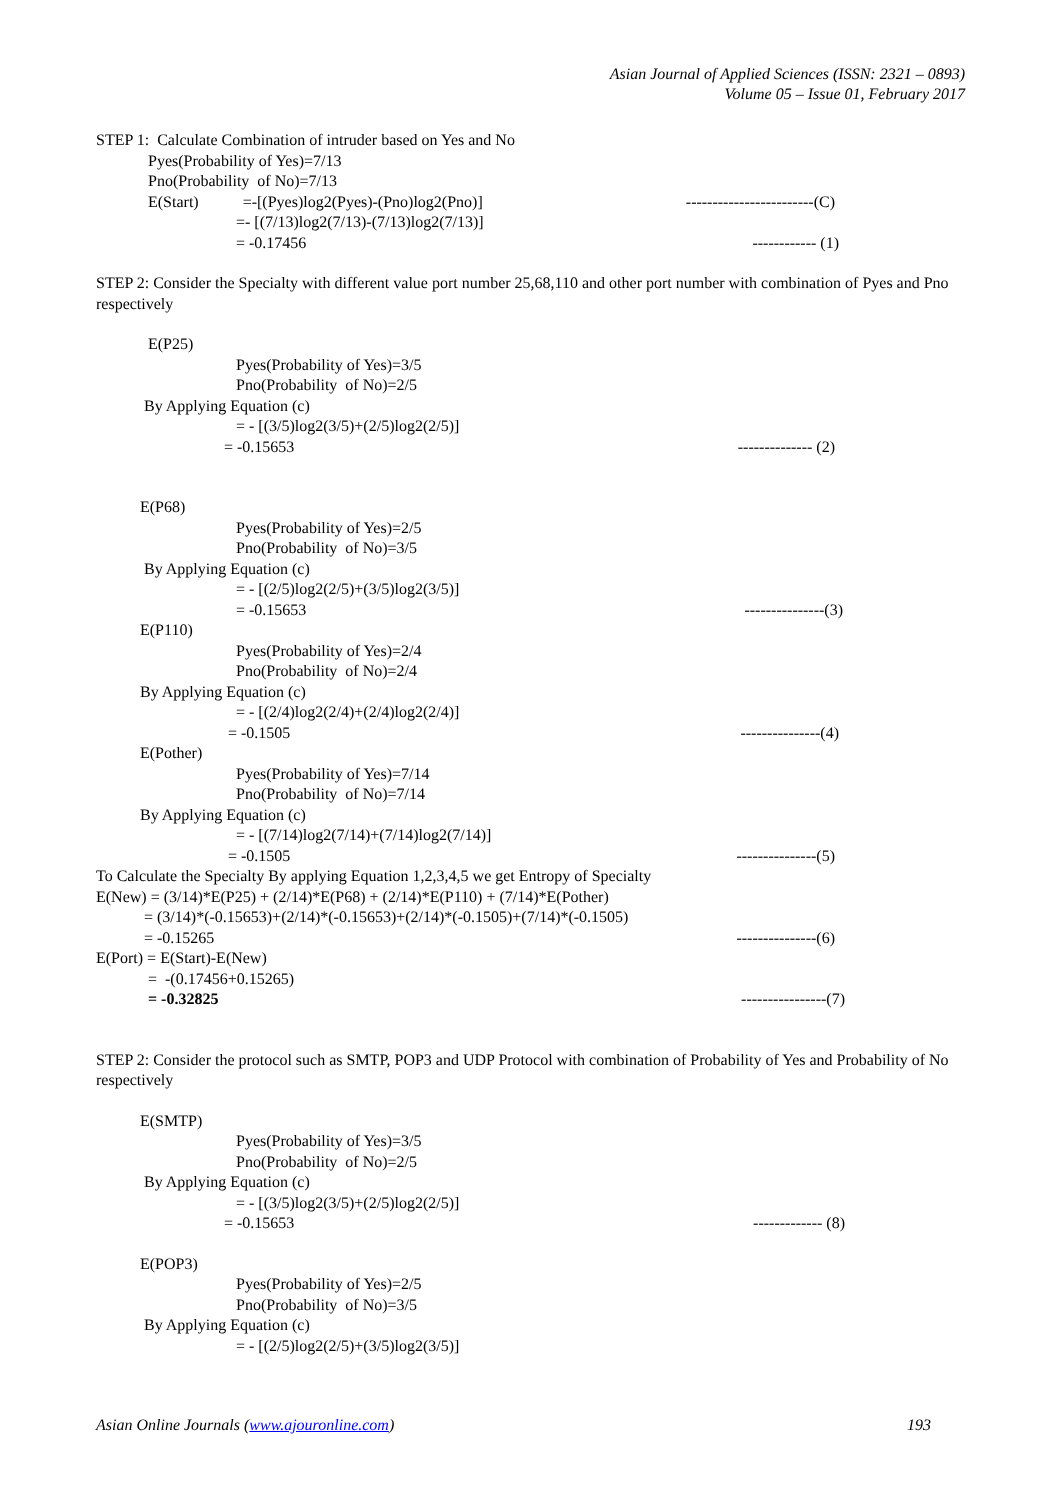Asian Journal of Applied Sciences (ISSN: 2321 – 0893)
Volume 05 – Issue 01, February 2017
STEP 1: Calculate Combination of intruder based on Yes and No
Pyes(Probability of Yes)=7/13
Pno(Probability of No)=7/13
E(Start) =-[(Pyes)log2(Pyes)-(Pno)log2(Pno)] ------------------------(C)
=- [(7/13)log2(7/13)-(7/13)log2(7/13)]
= -0.17456 ------------ (1)
STEP 2: Consider the Specialty with different value port number 25,68,110 and other port number with combination of Pyes and Pno respectively
E(P25)
Pyes(Probability of Yes)=3/5
Pno(Probability of No)=2/5
By Applying Equation (c)
= - [(3/5)log2(3/5)+(2/5)log2(2/5)]
= -0.15653 -------------- (2)
E(P68)
Pyes(Probability of Yes)=2/5
Pno(Probability of No)=3/5
By Applying Equation (c)
= - [(2/5)log2(2/5)+(3/5)log2(3/5)]
= -0.15653 ---------------(3)
E(P110)
Pyes(Probability of Yes)=2/4
Pno(Probability of No)=2/4
By Applying Equation (c)
= - [(2/4)log2(2/4)+(2/4)log2(2/4)]
= -0.1505 ---------------(4)
E(Pother)
Pyes(Probability of Yes)=7/14
Pno(Probability of No)=7/14
By Applying Equation (c)
= - [(7/14)log2(7/14)+(7/14)log2(7/14)]
= -0.1505 ---------------(5)
To Calculate the Specialty By applying Equation 1,2,3,4,5 we get Entropy of Specialty
E(New) = (3/14)*E(P25) + (2/14)*E(P68) + (2/14)*E(P110) + (7/14)*E(Pother)
= (3/14)*(-0.15653)+(2/14)*(-0.15653)+(2/14)*(-0.1505)+(7/14)*(-0.1505)
= -0.15265 ---------------(6)
E(Port) = E(Start)-E(New)
= -(0.17456+0.15265)
= -0.32825 ----------------(7)
STEP 2: Consider the protocol such as SMTP, POP3 and UDP Protocol with combination of Probability of Yes and Probability of No respectively
E(SMTP)
Pyes(Probability of Yes)=3/5
Pno(Probability of No)=2/5
By Applying Equation (c)
= - [(3/5)log2(3/5)+(2/5)log2(2/5)]
= -0.15653 ------------- (8)
E(POP3)
Pyes(Probability of Yes)=2/5
Pno(Probability of No)=3/5
By Applying Equation (c)
= - [(2/5)log2(2/5)+(3/5)log2(3/5)]
Asian Online Journals (www.ajouronline.com) 193